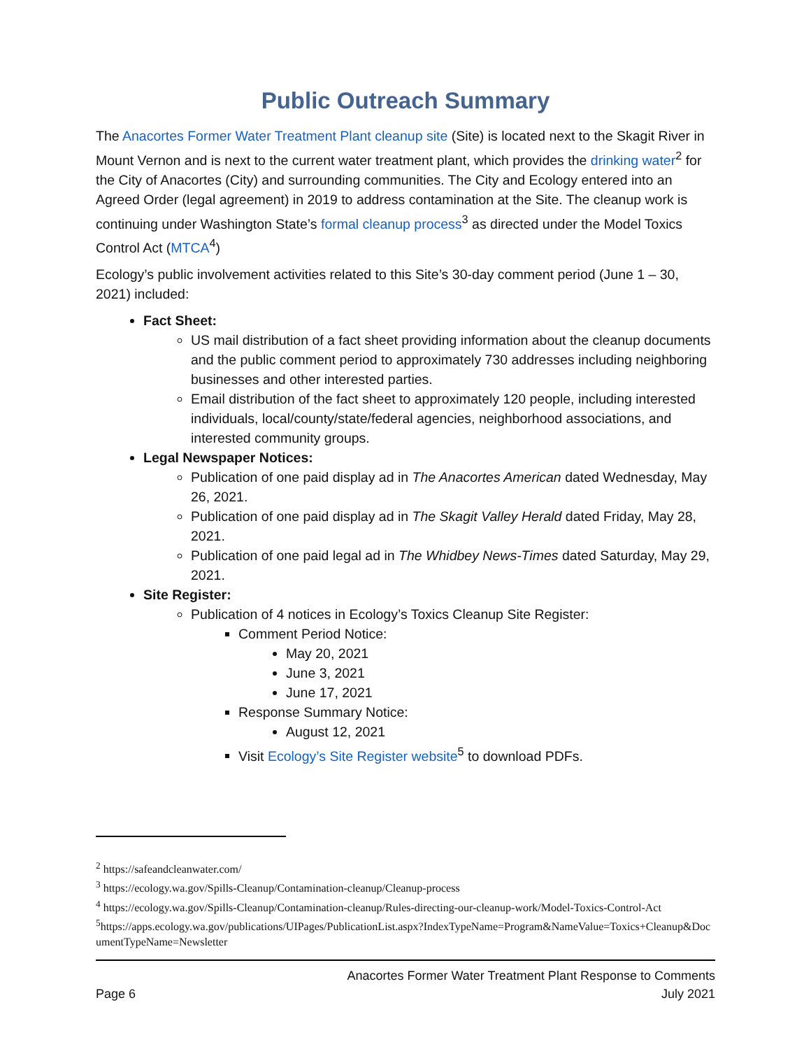Public Outreach Summary
The Anacortes Former Water Treatment Plant cleanup site (Site) is located next to the Skagit River in Mount Vernon and is next to the current water treatment plant, which provides the drinking water<sup>2</sup> for the City of Anacortes (City) and surrounding communities. The City and Ecology entered into an Agreed Order (legal agreement) in 2019 to address contamination at the Site. The cleanup work is continuing under Washington State’s formal cleanup process<sup>3</sup> as directed under the Model Toxics Control Act (MTCA<sup>4</sup>)
Ecology’s public involvement activities related to this Site’s 30-day comment period (June 1 – 30, 2021) included:
Fact Sheet:
US mail distribution of a fact sheet providing information about the cleanup documents and the public comment period to approximately 730 addresses including neighboring businesses and other interested parties.
Email distribution of the fact sheet to approximately 120 people, including interested individuals, local/county/state/federal agencies, neighborhood associations, and interested community groups.
Legal Newspaper Notices:
Publication of one paid display ad in The Anacortes American dated Wednesday, May 26, 2021.
Publication of one paid display ad in The Skagit Valley Herald dated Friday, May 28, 2021.
Publication of one paid legal ad in The Whidbey News-Times dated Saturday, May 29, 2021.
Site Register:
Publication of 4 notices in Ecology’s Toxics Cleanup Site Register:
Comment Period Notice:
May 20, 2021
June 3, 2021
June 17, 2021
Response Summary Notice:
August 12, 2021
Visit Ecology’s Site Register website<sup>5</sup> to download PDFs.
<sup>2</sup> https://safeandcleanwater.com/
<sup>3</sup> https://ecology.wa.gov/Spills-Cleanup/Contamination-cleanup/Cleanup-process
<sup>4</sup> https://ecology.wa.gov/Spills-Cleanup/Contamination-cleanup/Rules-directing-our-cleanup-work/Model-Toxics-Control-Act
<sup>5</sup> https://apps.ecology.wa.gov/publications/UIPages/PublicationList.aspx?IndexTypeName=Program&NameValue=Toxics+Cleanup&DocumentTypeName=Newsletter
Anacortes Former Water Treatment Plant Response to Comments
Page 6 July 2021